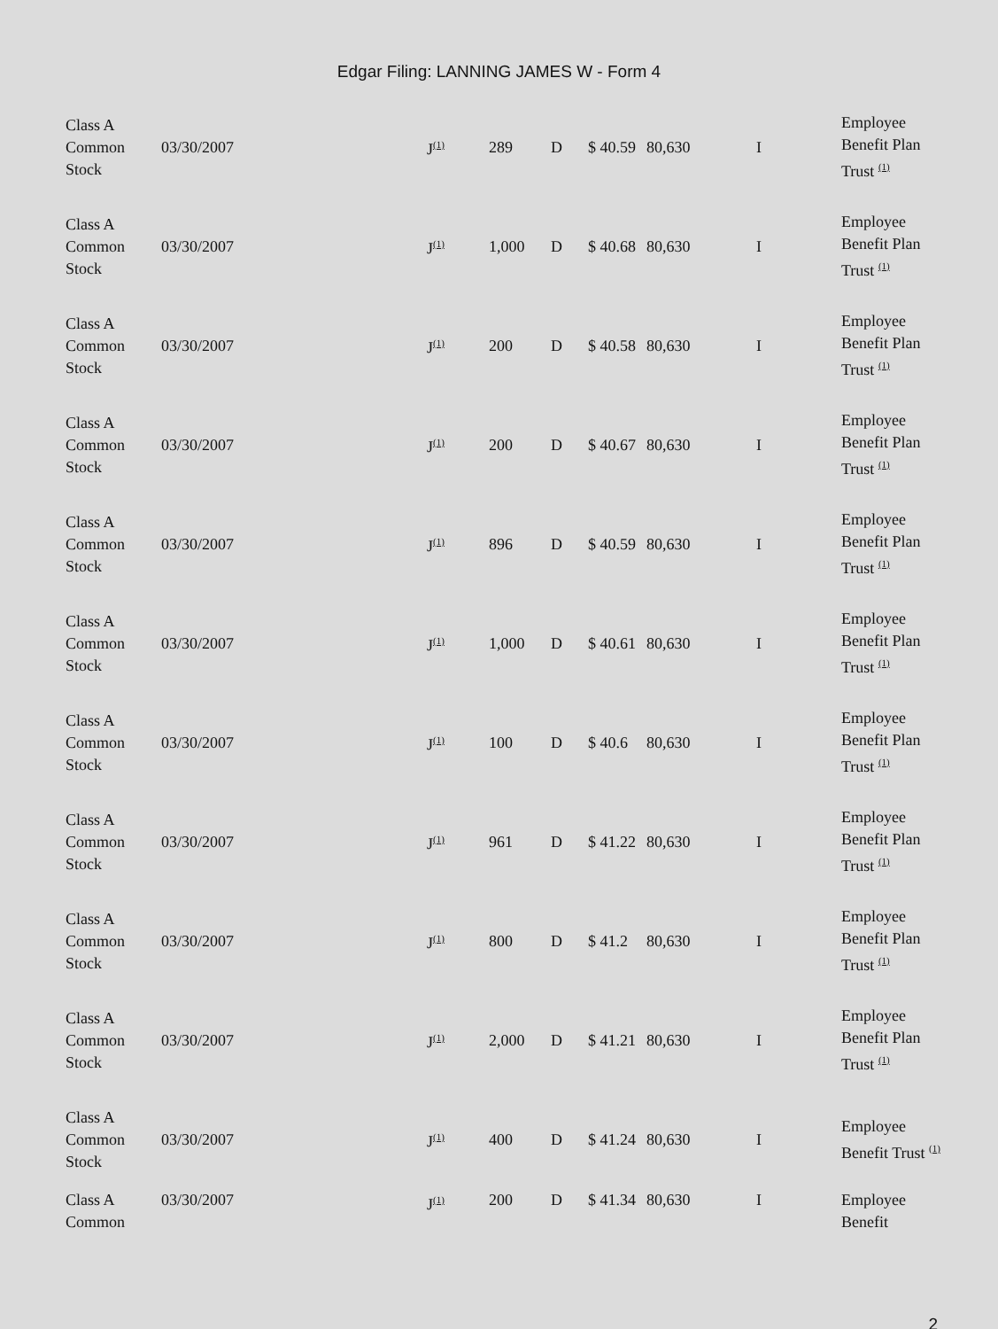Edgar Filing: LANNING JAMES W - Form 4
| Class A Common Stock | 03/30/2007 | J<sup>(1)</sup> | 289 | D | $ 40.59 | 80,630 | I | Employee Benefit Plan Trust <sup>(1)</sup> |
| Class A Common Stock | 03/30/2007 | J<sup>(1)</sup> | 1,000 | D | $ 40.68 | 80,630 | I | Employee Benefit Plan Trust <sup>(1)</sup> |
| Class A Common Stock | 03/30/2007 | J<sup>(1)</sup> | 200 | D | $ 40.58 | 80,630 | I | Employee Benefit Plan Trust <sup>(1)</sup> |
| Class A Common Stock | 03/30/2007 | J<sup>(1)</sup> | 200 | D | $ 40.67 | 80,630 | I | Employee Benefit Plan Trust <sup>(1)</sup> |
| Class A Common Stock | 03/30/2007 | J<sup>(1)</sup> | 896 | D | $ 40.59 | 80,630 | I | Employee Benefit Plan Trust <sup>(1)</sup> |
| Class A Common Stock | 03/30/2007 | J<sup>(1)</sup> | 1,000 | D | $ 40.61 | 80,630 | I | Employee Benefit Plan Trust <sup>(1)</sup> |
| Class A Common Stock | 03/30/2007 | J<sup>(1)</sup> | 100 | D | $ 40.6 | 80,630 | I | Employee Benefit Plan Trust <sup>(1)</sup> |
| Class A Common Stock | 03/30/2007 | J<sup>(1)</sup> | 961 | D | $ 41.22 | 80,630 | I | Employee Benefit Plan Trust <sup>(1)</sup> |
| Class A Common Stock | 03/30/2007 | J<sup>(1)</sup> | 800 | D | $ 41.2 | 80,630 | I | Employee Benefit Plan Trust <sup>(1)</sup> |
| Class A Common Stock | 03/30/2007 | J<sup>(1)</sup> | 2,000 | D | $ 41.21 | 80,630 | I | Employee Benefit Plan Trust <sup>(1)</sup> |
| Class A Common Stock | 03/30/2007 | J<sup>(1)</sup> | 400 | D | $ 41.24 | 80,630 | I | Employee Benefit Trust <sup>(1)</sup> |
| Class A Common | 03/30/2007 | J<sup>(1)</sup> | 200 | D | $ 41.34 | 80,630 | I | Employee Benefit |
2